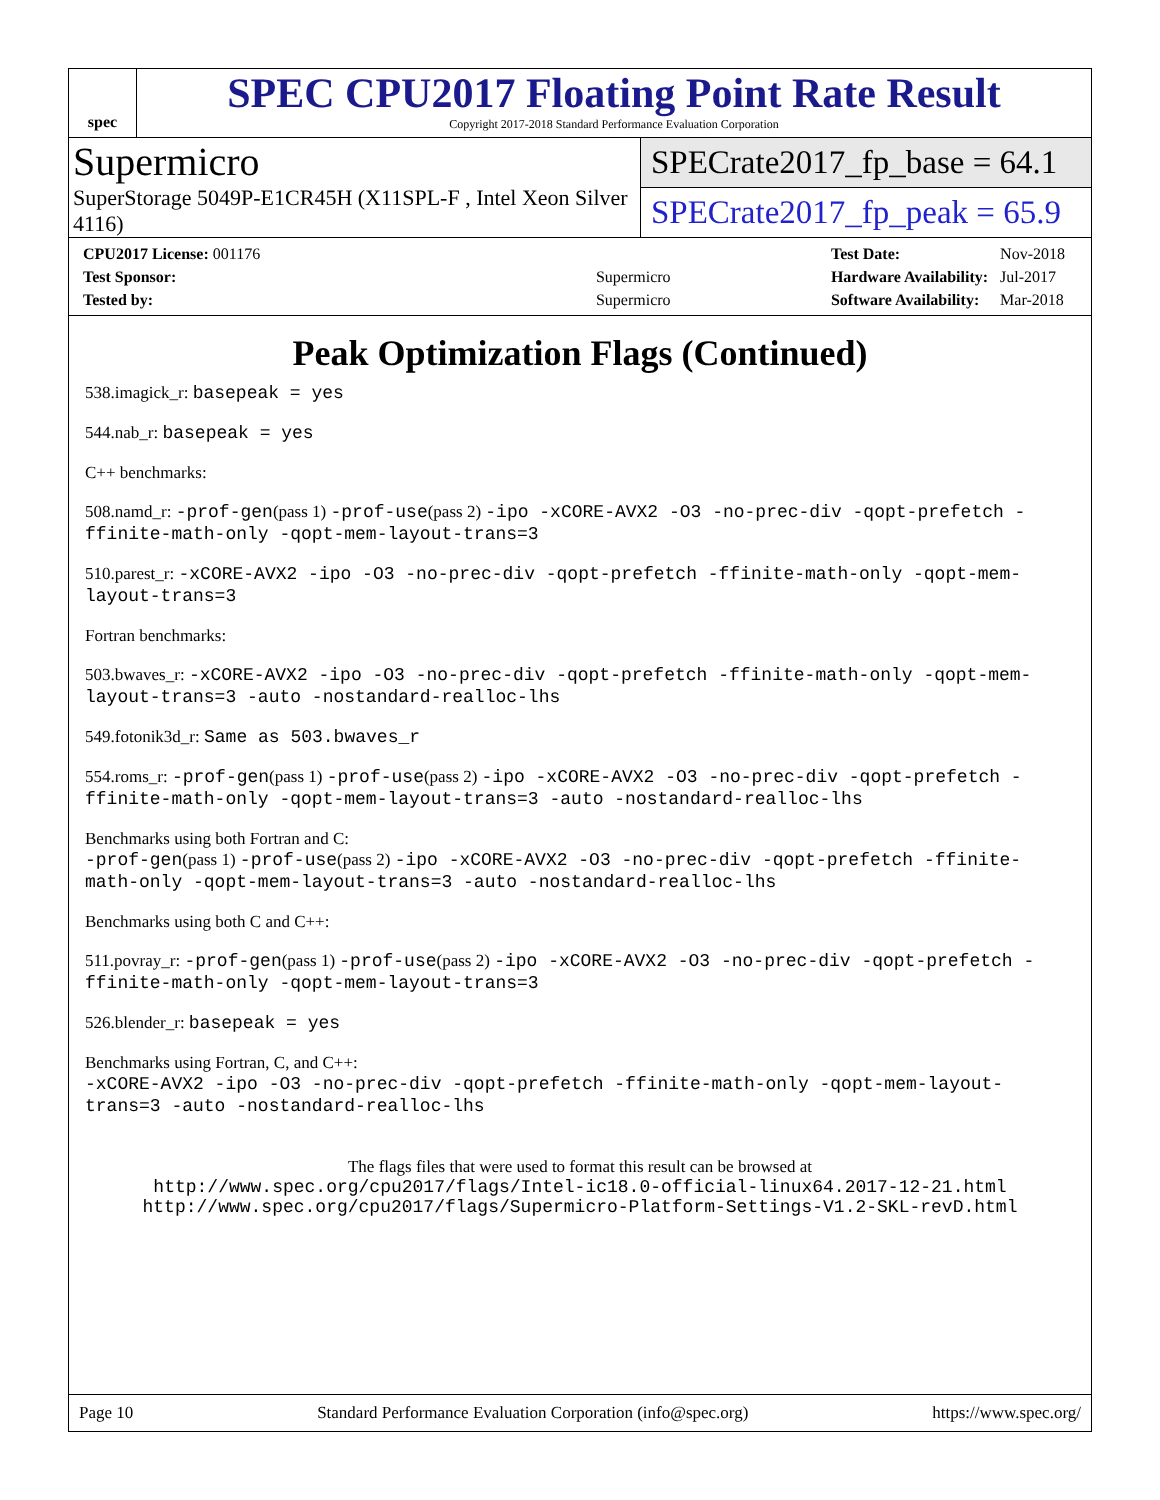spec
SPEC CPU2017 Floating Point Rate Result
Copyright 2017-2018 Standard Performance Evaluation Corporation
Supermicro
SuperStorage 5049P-E1CR45H (X11SPL-F , Intel Xeon Silver 4116)
SPECrate2017_fp_base = 64.1
SPECrate2017_fp_peak = 65.9
| CPU2017 License: 001176 | |
| Test Sponsor: | Supermicro |
| Tested by: | Supermicro |
| Test Date: | Nov-2018 |
| Hardware Availability: | Jul-2017 |
| Software Availability: | Mar-2018 |
Peak Optimization Flags (Continued)
538.imagick_r: basepeak = yes
544.nab_r: basepeak = yes
C++ benchmarks:
508.namd_r: -prof-gen(pass 1) -prof-use(pass 2) -ipo -xCORE-AVX2 -O3 -no-prec-div -qopt-prefetch -ffinite-math-only -qopt-mem-layout-trans=3
510.parest_r: -xCORE-AVX2 -ipo -O3 -no-prec-div -qopt-prefetch -ffinite-math-only -qopt-mem-layout-trans=3
Fortran benchmarks:
503.bwaves_r: -xCORE-AVX2 -ipo -O3 -no-prec-div -qopt-prefetch -ffinite-math-only -qopt-mem-layout-trans=3 -auto -nostandard-realloc-lhs
549.fotonik3d_r: Same as 503.bwaves_r
554.roms_r: -prof-gen(pass 1) -prof-use(pass 2) -ipo -xCORE-AVX2 -O3 -no-prec-div -qopt-prefetch -ffinite-math-only -qopt-mem-layout-trans=3 -auto -nostandard-realloc-lhs
Benchmarks using both Fortran and C:
-prof-gen(pass 1) -prof-use(pass 2) -ipo -xCORE-AVX2 -O3 -no-prec-div -qopt-prefetch -ffinite-math-only -qopt-mem-layout-trans=3 -auto -nostandard-realloc-lhs
Benchmarks using both C and C++:
511.povray_r: -prof-gen(pass 1) -prof-use(pass 2) -ipo -xCORE-AVX2 -O3 -no-prec-div -qopt-prefetch -ffinite-math-only -qopt-mem-layout-trans=3
526.blender_r: basepeak = yes
Benchmarks using Fortran, C, and C++:
-xCORE-AVX2 -ipo -O3 -no-prec-div -qopt-prefetch -ffinite-math-only -qopt-mem-layout-trans=3 -auto -nostandard-realloc-lhs
The flags files that were used to format this result can be browsed at
http://www.spec.org/cpu2017/flags/Intel-ic18.0-official-linux64.2017-12-21.html
http://www.spec.org/cpu2017/flags/Supermicro-Platform-Settings-V1.2-SKL-revD.html
Page 10 Standard Performance Evaluation Corporation (info@spec.org) https://www.spec.org/